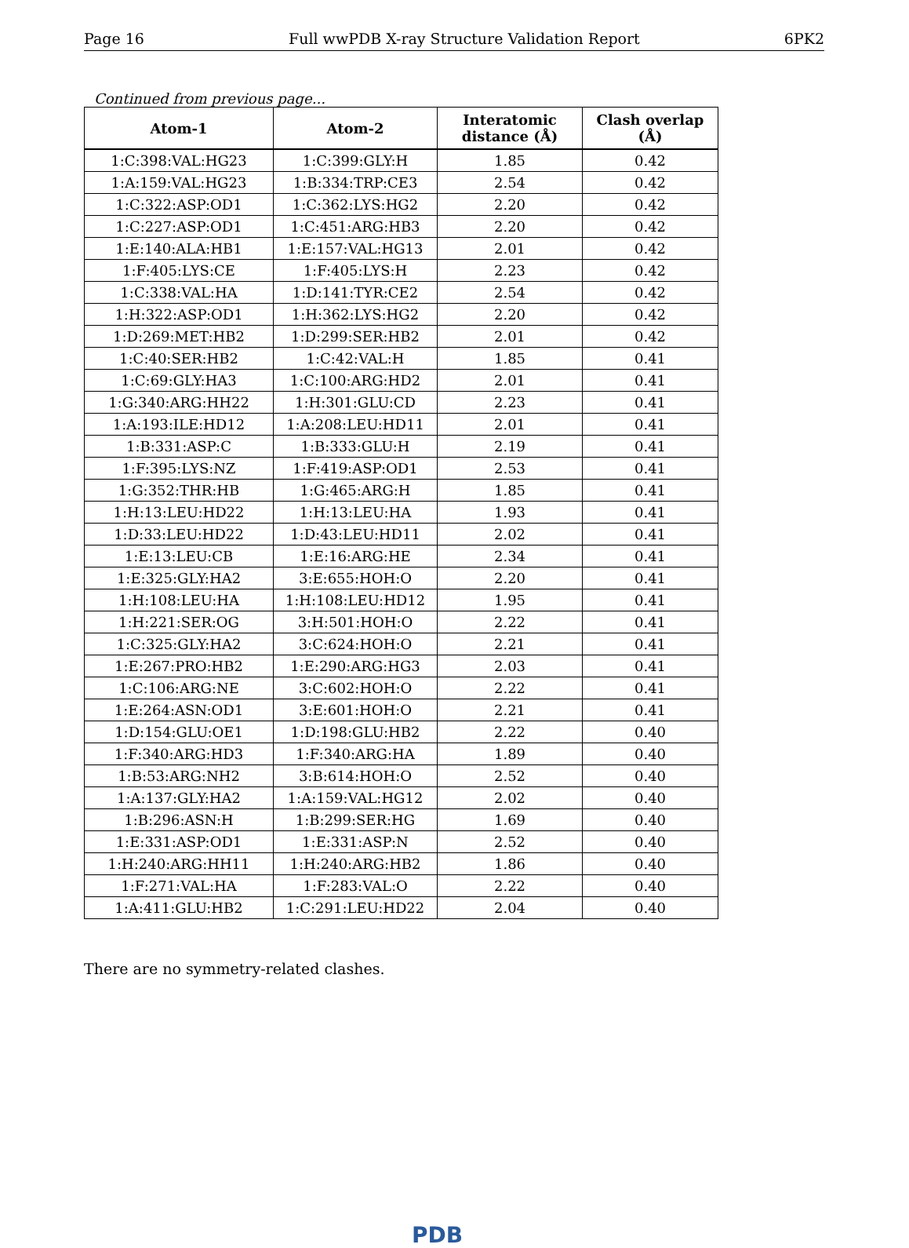Page 16 Full wwPDB X-ray Structure Validation Report 6PK2
Continued from previous page...
| Atom-1 | Atom-2 | Interatomic distance (Å) | Clash overlap (Å) |
| --- | --- | --- | --- |
| 1:C:398:VAL:HG23 | 1:C:399:GLY:H | 1.85 | 0.42 |
| 1:A:159:VAL:HG23 | 1:B:334:TRP:CE3 | 2.54 | 0.42 |
| 1:C:322:ASP:OD1 | 1:C:362:LYS:HG2 | 2.20 | 0.42 |
| 1:C:227:ASP:OD1 | 1:C:451:ARG:HB3 | 2.20 | 0.42 |
| 1:E:140:ALA:HB1 | 1:E:157:VAL:HG13 | 2.01 | 0.42 |
| 1:F:405:LYS:CE | 1:F:405:LYS:H | 2.23 | 0.42 |
| 1:C:338:VAL:HA | 1:D:141:TYR:CE2 | 2.54 | 0.42 |
| 1:H:322:ASP:OD1 | 1:H:362:LYS:HG2 | 2.20 | 0.42 |
| 1:D:269:MET:HB2 | 1:D:299:SER:HB2 | 2.01 | 0.42 |
| 1:C:40:SER:HB2 | 1:C:42:VAL:H | 1.85 | 0.41 |
| 1:C:69:GLY:HA3 | 1:C:100:ARG:HD2 | 2.01 | 0.41 |
| 1:G:340:ARG:HH22 | 1:H:301:GLU:CD | 2.23 | 0.41 |
| 1:A:193:ILE:HD12 | 1:A:208:LEU:HD11 | 2.01 | 0.41 |
| 1:B:331:ASP:C | 1:B:333:GLU:H | 2.19 | 0.41 |
| 1:F:395:LYS:NZ | 1:F:419:ASP:OD1 | 2.53 | 0.41 |
| 1:G:352:THR:HB | 1:G:465:ARG:H | 1.85 | 0.41 |
| 1:H:13:LEU:HD22 | 1:H:13:LEU:HA | 1.93 | 0.41 |
| 1:D:33:LEU:HD22 | 1:D:43:LEU:HD11 | 2.02 | 0.41 |
| 1:E:13:LEU:CB | 1:E:16:ARG:HE | 2.34 | 0.41 |
| 1:E:325:GLY:HA2 | 3:E:655:HOH:O | 2.20 | 0.41 |
| 1:H:108:LEU:HA | 1:H:108:LEU:HD12 | 1.95 | 0.41 |
| 1:H:221:SER:OG | 3:H:501:HOH:O | 2.22 | 0.41 |
| 1:C:325:GLY:HA2 | 3:C:624:HOH:O | 2.21 | 0.41 |
| 1:E:267:PRO:HB2 | 1:E:290:ARG:HG3 | 2.03 | 0.41 |
| 1:C:106:ARG:NE | 3:C:602:HOH:O | 2.22 | 0.41 |
| 1:E:264:ASN:OD1 | 3:E:601:HOH:O | 2.21 | 0.41 |
| 1:D:154:GLU:OE1 | 1:D:198:GLU:HB2 | 2.22 | 0.40 |
| 1:F:340:ARG:HD3 | 1:F:340:ARG:HA | 1.89 | 0.40 |
| 1:B:53:ARG:NH2 | 3:B:614:HOH:O | 2.52 | 0.40 |
| 1:A:137:GLY:HA2 | 1:A:159:VAL:HG12 | 2.02 | 0.40 |
| 1:B:296:ASN:H | 1:B:299:SER:HG | 1.69 | 0.40 |
| 1:E:331:ASP:OD1 | 1:E:331:ASP:N | 2.52 | 0.40 |
| 1:H:240:ARG:HH11 | 1:H:240:ARG:HB2 | 1.86 | 0.40 |
| 1:F:271:VAL:HA | 1:F:283:VAL:O | 2.22 | 0.40 |
| 1:A:411:GLU:HB2 | 1:C:291:LEU:HD22 | 2.04 | 0.40 |
There are no symmetry-related clashes.
PDB